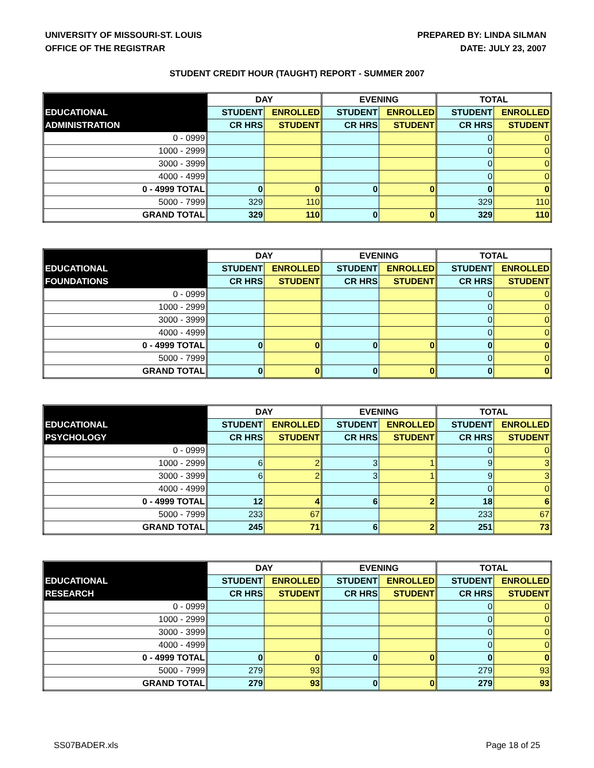UNIVERSITY OF MISSOURI-ST. LOUIS
OFFICE OF THE REGISTRAR
PREPARED BY: LINDA SILMAN
DATE: JULY 23, 2007
STUDENT CREDIT HOUR (TAUGHT) REPORT - SUMMER 2007
| | DAY | | EVENING | | TOTAL | |
| --- | --- | --- | --- | --- | --- | --- |
| EDUCATIONAL | STUDENT | ENROLLED | STUDENT | ENROLLED | STUDENT | ENROLLED |
| ADMINISTRATION | CR HRS | STUDENT | CR HRS | STUDENT | CR HRS | STUDENT |
| 0 - 0999 | | | | | 0 | 0 |
| 1000 - 2999 | | | | | 0 | 0 |
| 3000 - 3999 | | | | | 0 | 0 |
| 4000 - 4999 | | | | | 0 | 0 |
| 0 - 4999 TOTAL | 0 | 0 | 0 | 0 | 0 | 0 |
| 5000 - 7999 | 329 | 110 | | | 329 | 110 |
| GRAND TOTAL | 329 | 110 | 0 | 0 | 329 | 110 |
| | DAY | | EVENING | | TOTAL | |
| --- | --- | --- | --- | --- | --- | --- |
| EDUCATIONAL | STUDENT | ENROLLED | STUDENT | ENROLLED | STUDENT | ENROLLED |
| FOUNDATIONS | CR HRS | STUDENT | CR HRS | STUDENT | CR HRS | STUDENT |
| 0 - 0999 | | | | | 0 | 0 |
| 1000 - 2999 | | | | | 0 | 0 |
| 3000 - 3999 | | | | | 0 | 0 |
| 4000 - 4999 | | | | | 0 | 0 |
| 0 - 4999 TOTAL | 0 | 0 | 0 | 0 | 0 | 0 |
| 5000 - 7999 | | | | | 0 | 0 |
| GRAND TOTAL | 0 | 0 | 0 | 0 | 0 | 0 |
| | DAY | | EVENING | | TOTAL | |
| --- | --- | --- | --- | --- | --- | --- |
| EDUCATIONAL | STUDENT | ENROLLED | STUDENT | ENROLLED | STUDENT | ENROLLED |
| PSYCHOLOGY | CR HRS | STUDENT | CR HRS | STUDENT | CR HRS | STUDENT |
| 0 - 0999 | | | | | 0 | 0 |
| 1000 - 2999 | 6 | 2 | 3 | 1 | 9 | 3 |
| 3000 - 3999 | 6 | 2 | 3 | 1 | 9 | 3 |
| 4000 - 4999 | | | | | 0 | 0 |
| 0 - 4999 TOTAL | 12 | 4 | 6 | 2 | 18 | 6 |
| 5000 - 7999 | 233 | 67 | | | 233 | 67 |
| GRAND TOTAL | 245 | 71 | 6 | 2 | 251 | 73 |
| | DAY | | EVENING | | TOTAL | |
| --- | --- | --- | --- | --- | --- | --- |
| EDUCATIONAL | STUDENT | ENROLLED | STUDENT | ENROLLED | STUDENT | ENROLLED |
| RESEARCH | CR HRS | STUDENT | CR HRS | STUDENT | CR HRS | STUDENT |
| 0 - 0999 | | | | | 0 | 0 |
| 1000 - 2999 | | | | | 0 | 0 |
| 3000 - 3999 | | | | | 0 | 0 |
| 4000 - 4999 | | | | | 0 | 0 |
| 0 - 4999 TOTAL | 0 | 0 | 0 | 0 | 0 | 0 |
| 5000 - 7999 | 279 | 93 | | | 279 | 93 |
| GRAND TOTAL | 279 | 93 | 0 | 0 | 279 | 93 |
SS07BADER.xls Page 18 of 25